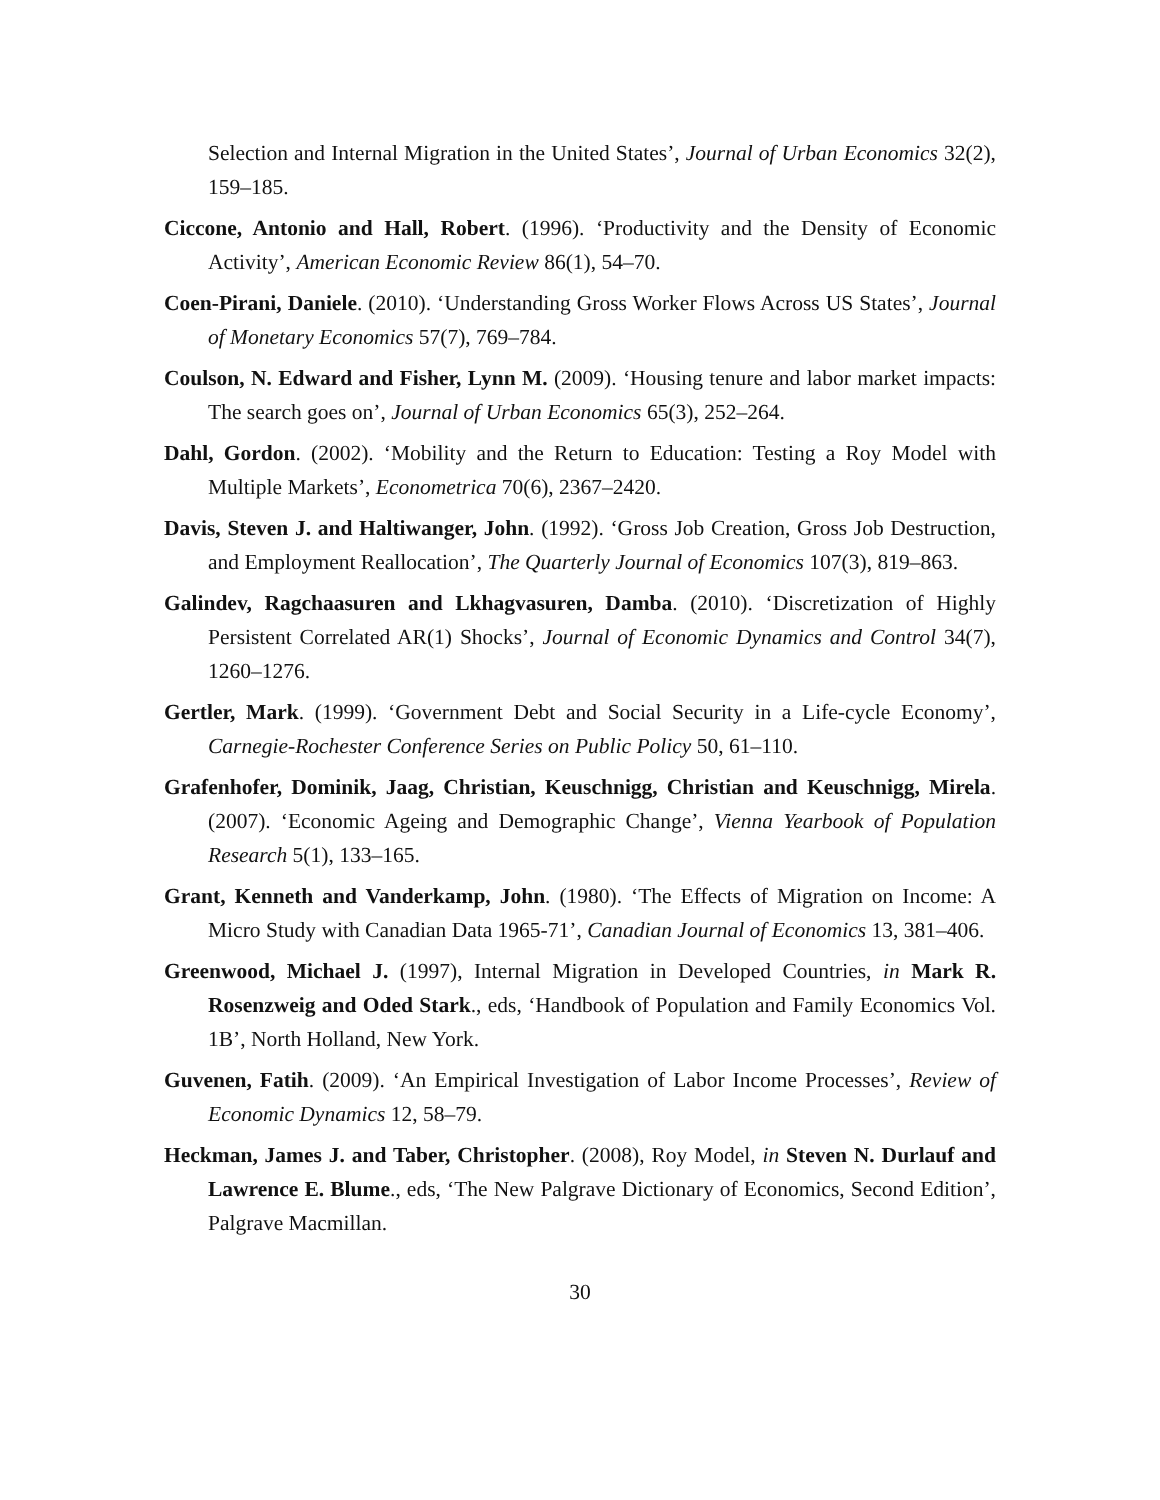Selection and Internal Migration in the United States’, Journal of Urban Economics 32(2), 159–185.
Ciccone, Antonio and Hall, Robert. (1996). ‘Productivity and the Density of Economic Activity’, American Economic Review 86(1), 54–70.
Coen-Pirani, Daniele. (2010). ‘Understanding Gross Worker Flows Across US States’, Journal of Monetary Economics 57(7), 769–784.
Coulson, N. Edward and Fisher, Lynn M. (2009). ‘Housing tenure and labor market impacts: The search goes on’, Journal of Urban Economics 65(3), 252–264.
Dahl, Gordon. (2002). ‘Mobility and the Return to Education: Testing a Roy Model with Multiple Markets’, Econometrica 70(6), 2367–2420.
Davis, Steven J. and Haltiwanger, John. (1992). ‘Gross Job Creation, Gross Job Destruction, and Employment Reallocation’, The Quarterly Journal of Economics 107(3), 819–863.
Galindev, Ragchaasuren and Lkhagvasuren, Damba. (2010). ‘Discretization of Highly Persistent Correlated AR(1) Shocks’, Journal of Economic Dynamics and Control 34(7), 1260–1276.
Gertler, Mark. (1999). ‘Government Debt and Social Security in a Life-cycle Economy’, Carnegie-Rochester Conference Series on Public Policy 50, 61–110.
Grafenhofer, Dominik, Jaag, Christian, Keuschnigg, Christian and Keuschnigg, Mirela. (2007). ‘Economic Ageing and Demographic Change’, Vienna Yearbook of Population Research 5(1), 133–165.
Grant, Kenneth and Vanderkamp, John. (1980). ‘The Effects of Migration on Income: A Micro Study with Canadian Data 1965-71’, Canadian Journal of Economics 13, 381–406.
Greenwood, Michael J. (1997), Internal Migration in Developed Countries, in Mark R. Rosenzweig and Oded Stark., eds, ‘Handbook of Population and Family Economics Vol. 1B’, North Holland, New York.
Guvenen, Fatih. (2009). ‘An Empirical Investigation of Labor Income Processes’, Review of Economic Dynamics 12, 58–79.
Heckman, James J. and Taber, Christopher. (2008), Roy Model, in Steven N. Durlauf and Lawrence E. Blume., eds, ‘The New Palgrave Dictionary of Economics, Second Edition’, Palgrave Macmillan.
30